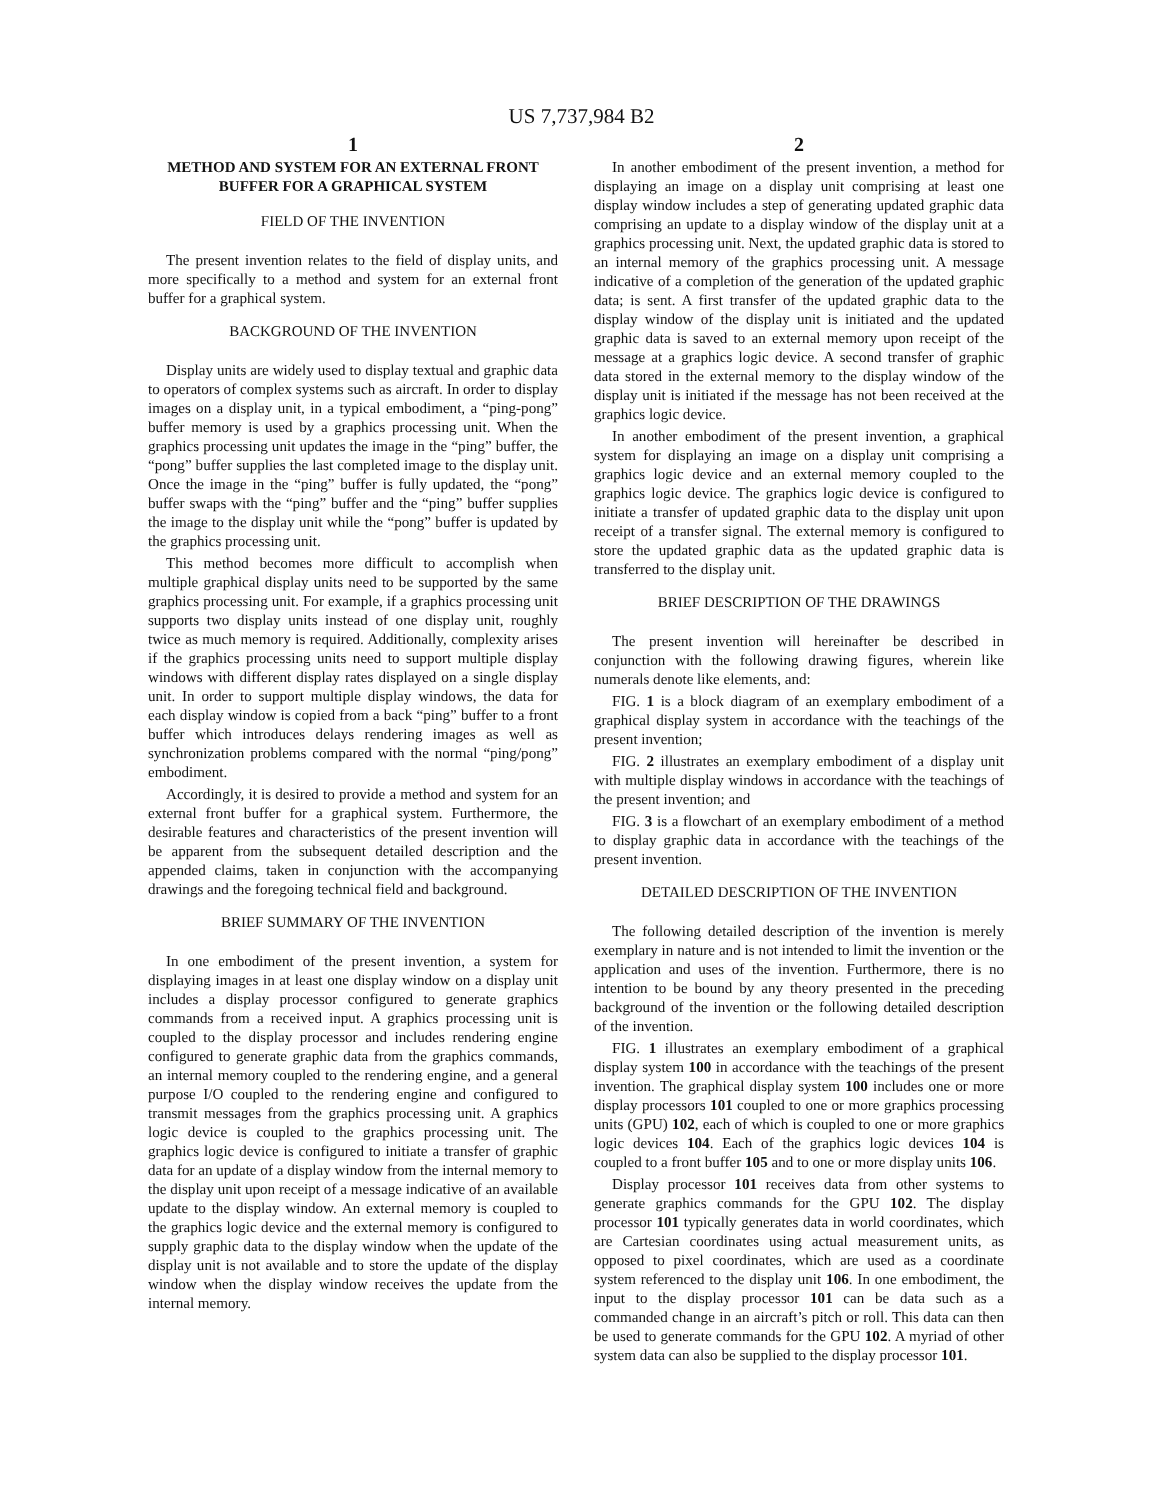US 7,737,984 B2
1
METHOD AND SYSTEM FOR AN EXTERNAL FRONT BUFFER FOR A GRAPHICAL SYSTEM
FIELD OF THE INVENTION
The present invention relates to the field of display units, and more specifically to a method and system for an external front buffer for a graphical system.
BACKGROUND OF THE INVENTION
Display units are widely used to display textual and graphic data to operators of complex systems such as aircraft. In order to display images on a display unit, in a typical embodiment, a “ping-pong” buffer memory is used by a graphics processing unit. When the graphics processing unit updates the image in the “ping” buffer, the “pong” buffer supplies the last completed image to the display unit. Once the image in the “ping” buffer is fully updated, the “pong” buffer swaps with the “ping” buffer and the “ping” buffer supplies the image to the display unit while the “pong” buffer is updated by the graphics processing unit.
This method becomes more difficult to accomplish when multiple graphical display units need to be supported by the same graphics processing unit. For example, if a graphics processing unit supports two display units instead of one display unit, roughly twice as much memory is required. Additionally, complexity arises if the graphics processing units need to support multiple display windows with different display rates displayed on a single display unit. In order to support multiple display windows, the data for each display window is copied from a back “ping” buffer to a front buffer which introduces delays rendering images as well as synchronization problems compared with the normal “ping/pong” embodiment.
Accordingly, it is desired to provide a method and system for an external front buffer for a graphical system. Furthermore, the desirable features and characteristics of the present invention will be apparent from the subsequent detailed description and the appended claims, taken in conjunction with the accompanying drawings and the foregoing technical field and background.
BRIEF SUMMARY OF THE INVENTION
In one embodiment of the present invention, a system for displaying images in at least one display window on a display unit includes a display processor configured to generate graphics commands from a received input. A graphics processing unit is coupled to the display processor and includes rendering engine configured to generate graphic data from the graphics commands, an internal memory coupled to the rendering engine, and a general purpose I/O coupled to the rendering engine and configured to transmit messages from the graphics processing unit. A graphics logic device is coupled to the graphics processing unit. The graphics logic device is configured to initiate a transfer of graphic data for an update of a display window from the internal memory to the display unit upon receipt of a message indicative of an available update to the display window. An external memory is coupled to the graphics logic device and the external memory is configured to supply graphic data to the display window when the update of the display unit is not available and to store the update of the display window when the display window receives the update from the internal memory.
2
In another embodiment of the present invention, a method for displaying an image on a display unit comprising at least one display window includes a step of generating updated graphic data comprising an update to a display window of the display unit at a graphics processing unit. Next, the updated graphic data is stored to an internal memory of the graphics processing unit. A message indicative of a completion of the generation of the updated graphic data; is sent. A first transfer of the updated graphic data to the display window of the display unit is initiated and the updated graphic data is saved to an external memory upon receipt of the message at a graphics logic device. A second transfer of graphic data stored in the external memory to the display window of the display unit is initiated if the message has not been received at the graphics logic device.
In another embodiment of the present invention, a graphical system for displaying an image on a display unit comprising a graphics logic device and an external memory coupled to the graphics logic device. The graphics logic device is configured to initiate a transfer of updated graphic data to the display unit upon receipt of a transfer signal. The external memory is configured to store the updated graphic data as the updated graphic data is transferred to the display unit.
BRIEF DESCRIPTION OF THE DRAWINGS
The present invention will hereinafter be described in conjunction with the following drawing figures, wherein like numerals denote like elements, and:
FIG. 1 is a block diagram of an exemplary embodiment of a graphical display system in accordance with the teachings of the present invention;
FIG. 2 illustrates an exemplary embodiment of a display unit with multiple display windows in accordance with the teachings of the present invention; and
FIG. 3 is a flowchart of an exemplary embodiment of a method to display graphic data in accordance with the teachings of the present invention.
DETAILED DESCRIPTION OF THE INVENTION
The following detailed description of the invention is merely exemplary in nature and is not intended to limit the invention or the application and uses of the invention. Furthermore, there is no intention to be bound by any theory presented in the preceding background of the invention or the following detailed description of the invention.
FIG. 1 illustrates an exemplary embodiment of a graphical display system 100 in accordance with the teachings of the present invention. The graphical display system 100 includes one or more display processors 101 coupled to one or more graphics processing units (GPU) 102, each of which is coupled to one or more graphics logic devices 104. Each of the graphics logic devices 104 is coupled to a front buffer 105 and to one or more display units 106.
Display processor 101 receives data from other systems to generate graphics commands for the GPU 102. The display processor 101 typically generates data in world coordinates, which are Cartesian coordinates using actual measurement units, as opposed to pixel coordinates, which are used as a coordinate system referenced to the display unit 106. In one embodiment, the input to the display processor 101 can be data such as a commanded change in an aircraft’s pitch or roll. This data can then be used to generate commands for the GPU 102. A myriad of other system data can also be supplied to the display processor 101.